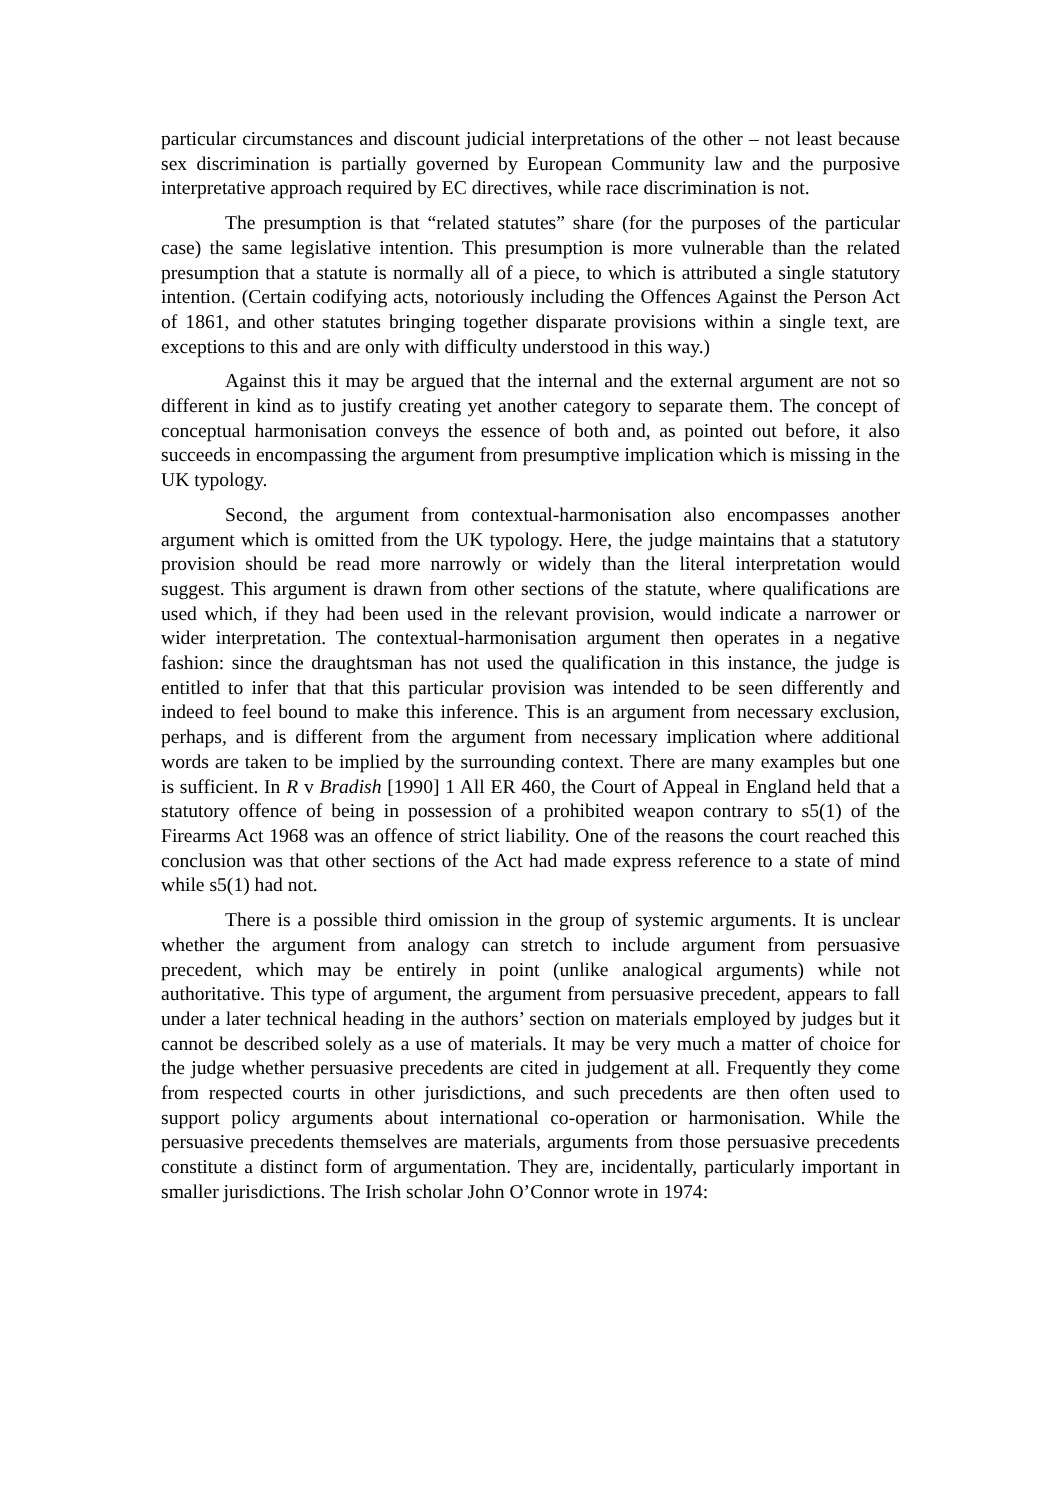particular circumstances and discount judicial interpretations of the other – not least because sex discrimination is partially governed by European Community law and the purposive interpretative approach required by EC directives, while race discrimination is not.
The presumption is that “related statutes” share (for the purposes of the particular case) the same legislative intention. This presumption is more vulnerable than the related presumption that a statute is normally all of a piece, to which is attributed a single statutory intention. (Certain codifying acts, notoriously including the Offences Against the Person Act of 1861, and other statutes bringing together disparate provisions within a single text, are exceptions to this and are only with difficulty understood in this way.)
Against this it may be argued that the internal and the external argument are not so different in kind as to justify creating yet another category to separate them. The concept of conceptual harmonisation conveys the essence of both and, as pointed out before, it also succeeds in encompassing the argument from presumptive implication which is missing in the UK typology.
Second, the argument from contextual-harmonisation also encompasses another argument which is omitted from the UK typology. Here, the judge maintains that a statutory provision should be read more narrowly or widely than the literal interpretation would suggest. This argument is drawn from other sections of the statute, where qualifications are used which, if they had been used in the relevant provision, would indicate a narrower or wider interpretation. The contextual-harmonisation argument then operates in a negative fashion: since the draughtsman has not used the qualification in this instance, the judge is entitled to infer that that this particular provision was intended to be seen differently and indeed to feel bound to make this inference. This is an argument from necessary exclusion, perhaps, and is different from the argument from necessary implication where additional words are taken to be implied by the surrounding context. There are many examples but one is sufficient. In R v Bradish [1990] 1 All ER 460, the Court of Appeal in England held that a statutory offence of being in possession of a prohibited weapon contrary to s5(1) of the Firearms Act 1968 was an offence of strict liability. One of the reasons the court reached this conclusion was that other sections of the Act had made express reference to a state of mind while s5(1) had not.
There is a possible third omission in the group of systemic arguments. It is unclear whether the argument from analogy can stretch to include argument from persuasive precedent, which may be entirely in point (unlike analogical arguments) while not authoritative. This type of argument, the argument from persuasive precedent, appears to fall under a later technical heading in the authors’ section on materials employed by judges but it cannot be described solely as a use of materials. It may be very much a matter of choice for the judge whether persuasive precedents are cited in judgement at all. Frequently they come from respected courts in other jurisdictions, and such precedents are then often used to support policy arguments about international co-operation or harmonisation. While the persuasive precedents themselves are materials, arguments from those persuasive precedents constitute a distinct form of argumentation. They are, incidentally, particularly important in smaller jurisdictions. The Irish scholar John O’Connor wrote in 1974: